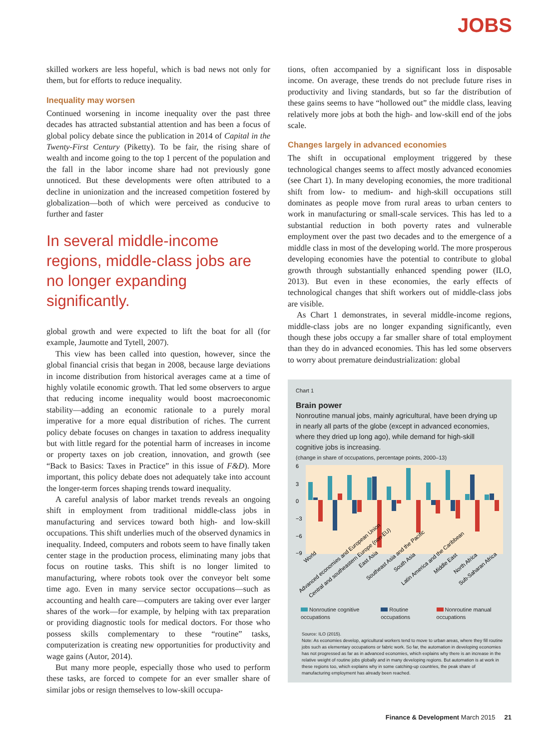JOBS
skilled workers are less hopeful, which is bad news not only for them, but for efforts to reduce inequality.
Inequality may worsen
Continued worsening in income inequality over the past three decades has attracted substantial attention and has been a focus of global policy debate since the publication in 2014 of Capital in the Twenty-First Century (Piketty). To be fair, the rising share of wealth and income going to the top 1 percent of the population and the fall in the labor income share had not previously gone unnoticed. But these developments were often attributed to a decline in unionization and the increased competition fostered by globalization—both of which were perceived as conducive to further and faster
In several middle-income regions, middle-class jobs are no longer expanding significantly.
global growth and were expected to lift the boat for all (for example, Jaumotte and Tytell, 2007).
This view has been called into question, however, since the global financial crisis that began in 2008, because large deviations in income distribution from historical averages came at a time of highly volatile economic growth. That led some observers to argue that reducing income inequality would boost macroeconomic stability—adding an economic rationale to a purely moral imperative for a more equal distribution of riches. The current policy debate focuses on changes in taxation to address inequality but with little regard for the potential harm of increases in income or property taxes on job creation, innovation, and growth (see “Back to Basics: Taxes in Practice” in this issue of F&D). More important, this policy debate does not adequately take into account the longer-term forces shaping trends toward inequality.
A careful analysis of labor market trends reveals an ongoing shift in employment from traditional middle-class jobs in manufacturing and services toward both high- and low-skill occupations. This shift underlies much of the observed dynamics in inequality. Indeed, computers and robots seem to have finally taken center stage in the production process, eliminating many jobs that focus on routine tasks. This shift is no longer limited to manufacturing, where robots took over the conveyor belt some time ago. Even in many service sector occupations—such as accounting and health care—computers are taking over ever larger shares of the work—for example, by helping with tax preparation or providing diagnostic tools for medical doctors. For those who possess skills complementary to these “routine” tasks, computerization is creating new opportunities for productivity and wage gains (Autor, 2014).
But many more people, especially those who used to perform these tasks, are forced to compete for an ever smaller share of similar jobs or resign themselves to low-skill occupa-
tions, often accompanied by a significant loss in disposable income. On average, these trends do not preclude future rises in productivity and living standards, but so far the distribution of these gains seems to have “hollowed out” the middle class, leaving relatively more jobs at both the high- and low-skill end of the jobs scale.
Changes largely in advanced economies
The shift in occupational employment triggered by these technological changes seems to affect mostly advanced economies (see Chart 1). In many developing economies, the more traditional shift from low- to medium- and high-skill occupations still dominates as people move from rural areas to urban centers to work in manufacturing or small-scale services. This has led to a substantial reduction in both poverty rates and vulnerable employment over the past two decades and to the emergence of a middle class in most of the developing world. The more prosperous developing economies have the potential to contribute to global growth through substantially enhanced spending power (ILO, 2013). But even in these economies, the early effects of technological changes that shift workers out of middle-class jobs are visible.
As Chart 1 demonstrates, in several middle-income regions, middle-class jobs are no longer expanding significantly, even though these jobs occupy a far smaller share of total employment than they do in advanced economies. This has led some observers to worry about premature deindustrialization: global
Chart 1
Brain power
Nonroutine manual jobs, mainly agricultural, have been drying up in nearly all parts of the globe (except in advanced economies, where they dried up long ago), while demand for high-skill cognitive jobs is increasing.
(change in share of occupations, percentage points, 2000–13)
6
3
0
−3
−6
−9
World
Advanced economies and European Union
Central and southeastern Europe (non-EU)
East Asia
Southeast Asia and the Pacific
South Asia
Latin America and the Caribbean
Middle East
North Africa
Sub-Saharan Africa
Nonroutine cognitive occupations
Routine occupations Nonroutine manual occupations
Source: ILO (2015).
Note: As economies develop, agricultural workers tend to move to urban areas, where they fill routine jobs such as elementary occupations or fabric work. So far, the automation in developing economies has not progressed as far as in advanced economies, which explains why there is an increase in the relative weight of routine jobs globally and in many developing regions. But automation is at work in these regions too, which explains why in some catching-up countries, the peak share of manufacturing employment has already been reached.
Finance & Development March 2015 21